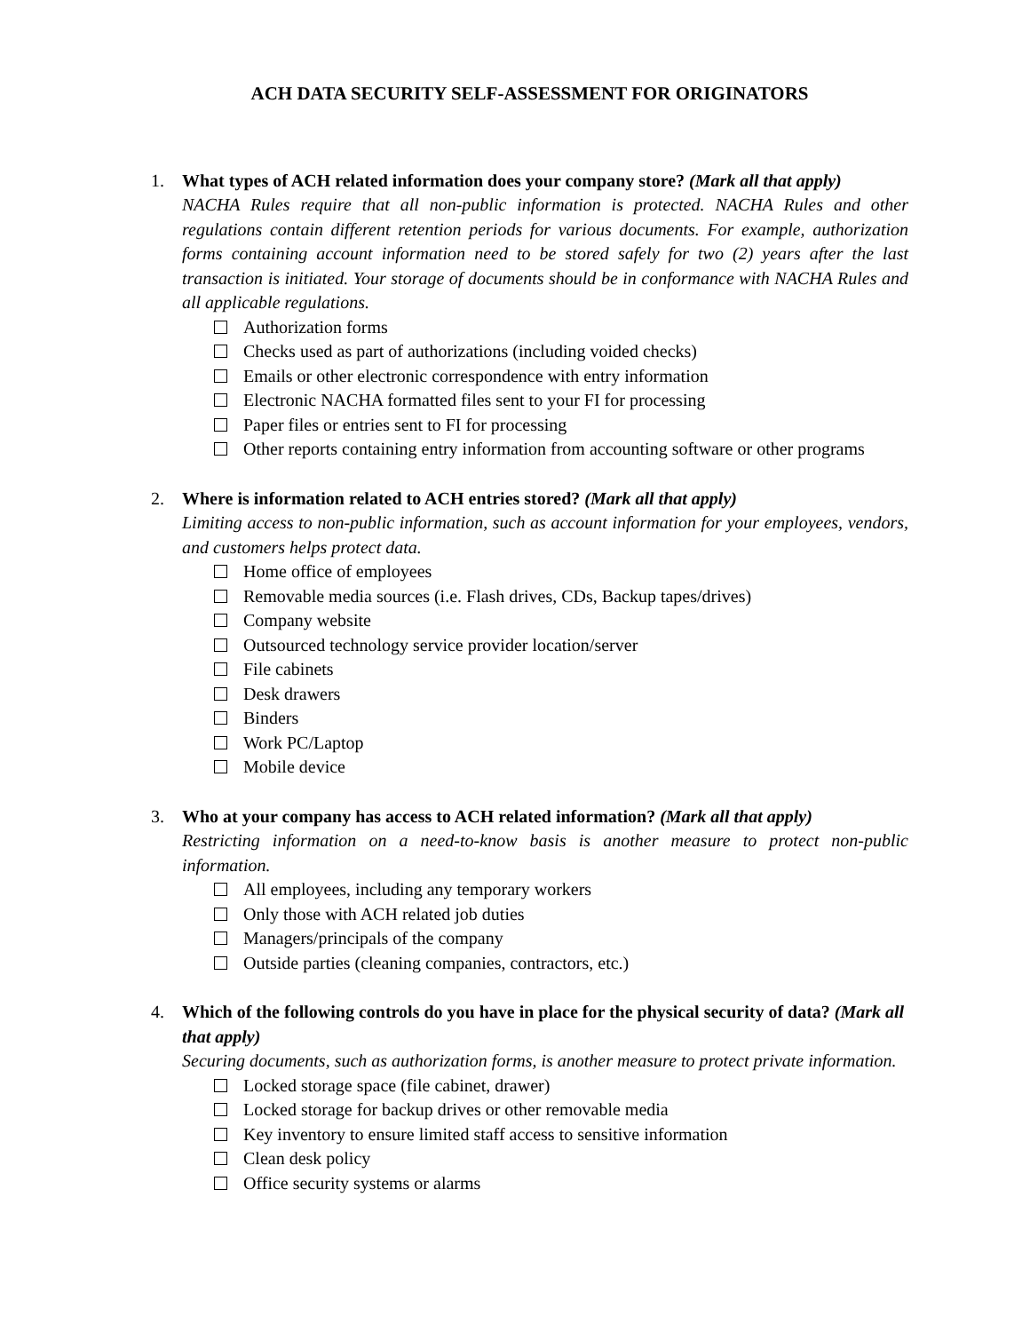ACH DATA SECURITY SELF-ASSESSMENT FOR ORIGINATORS
1. What types of ACH related information does your company store? (Mark all that apply)
NACHA Rules require that all non-public information is protected. NACHA Rules and other regulations contain different retention periods for various documents. For example, authorization forms containing account information need to be stored safely for two (2) years after the last transaction is initiated. Your storage of documents should be in conformance with NACHA Rules and all applicable regulations.
Authorization forms
Checks used as part of authorizations (including voided checks)
Emails or other electronic correspondence with entry information
Electronic NACHA formatted files sent to your FI for processing
Paper files or entries sent to FI for processing
Other reports containing entry information from accounting software or other programs
2. Where is information related to ACH entries stored? (Mark all that apply)
Limiting access to non-public information, such as account information for your employees, vendors, and customers helps protect data.
Home office of employees
Removable media sources (i.e. Flash drives, CDs, Backup tapes/drives)
Company website
Outsourced technology service provider location/server
File cabinets
Desk drawers
Binders
Work PC/Laptop
Mobile device
3. Who at your company has access to ACH related information? (Mark all that apply)
Restricting information on a need-to-know basis is another measure to protect non-public information.
All employees, including any temporary workers
Only those with ACH related job duties
Managers/principals of the company
Outside parties (cleaning companies, contractors, etc.)
4. Which of the following controls do you have in place for the physical security of data? (Mark all that apply)
Securing documents, such as authorization forms, is another measure to protect private information.
Locked storage space (file cabinet, drawer)
Locked storage for backup drives or other removable media
Key inventory to ensure limited staff access to sensitive information
Clean desk policy
Office security systems or alarms